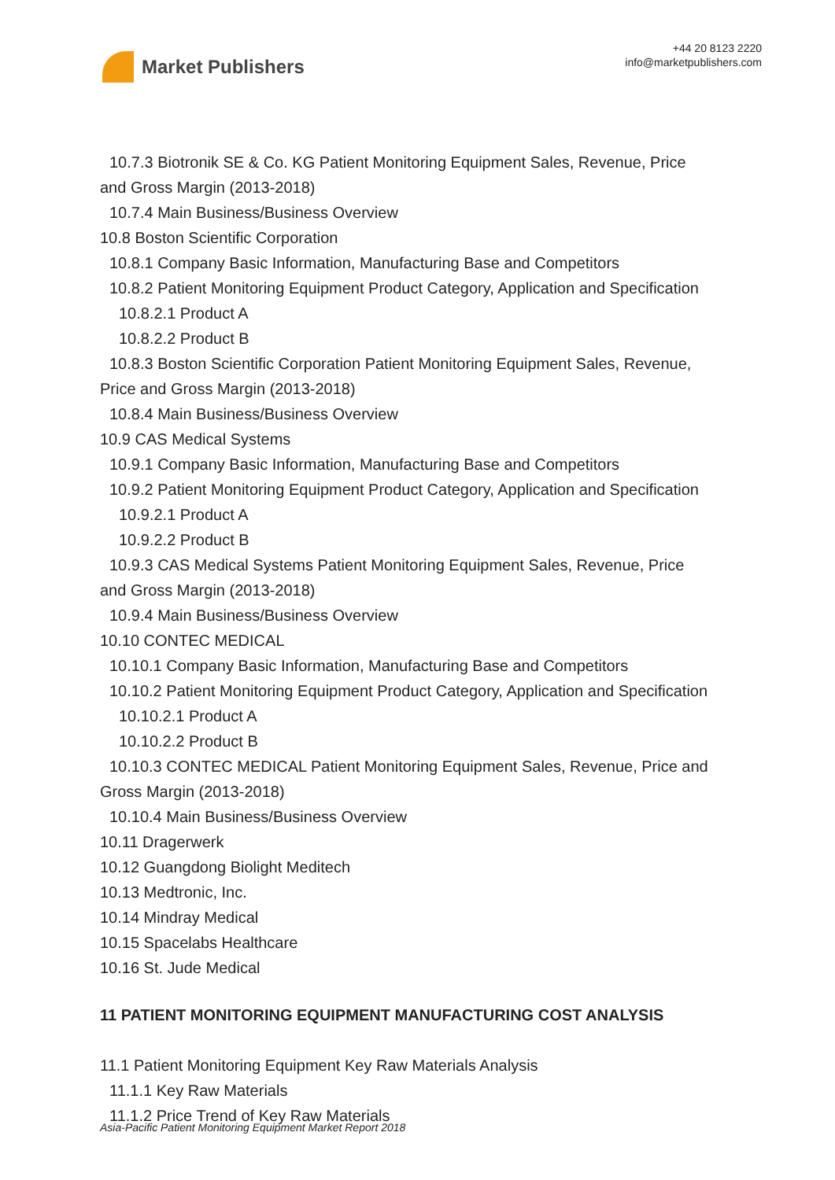Market Publishers
+44 20 8123 2220
info@marketpublishers.com
10.7.3 Biotronik SE & Co. KG Patient Monitoring Equipment Sales, Revenue, Price
and Gross Margin (2013-2018)
10.7.4 Main Business/Business Overview
10.8 Boston Scientific Corporation
10.8.1 Company Basic Information, Manufacturing Base and Competitors
10.8.2 Patient Monitoring Equipment Product Category, Application and Specification
10.8.2.1 Product A
10.8.2.2 Product B
10.8.3 Boston Scientific Corporation Patient Monitoring Equipment Sales, Revenue,
Price and Gross Margin (2013-2018)
10.8.4 Main Business/Business Overview
10.9 CAS Medical Systems
10.9.1 Company Basic Information, Manufacturing Base and Competitors
10.9.2 Patient Monitoring Equipment Product Category, Application and Specification
10.9.2.1 Product A
10.9.2.2 Product B
10.9.3 CAS Medical Systems Patient Monitoring Equipment Sales, Revenue, Price
and Gross Margin (2013-2018)
10.9.4 Main Business/Business Overview
10.10 CONTEC MEDICAL
10.10.1 Company Basic Information, Manufacturing Base and Competitors
10.10.2 Patient Monitoring Equipment Product Category, Application and Specification
10.10.2.1 Product A
10.10.2.2 Product B
10.10.3 CONTEC MEDICAL Patient Monitoring Equipment Sales, Revenue, Price and
Gross Margin (2013-2018)
10.10.4 Main Business/Business Overview
10.11 Dragerwerk
10.12 Guangdong Biolight Meditech
10.13 Medtronic, Inc.
10.14 Mindray Medical
10.15 Spacelabs Healthcare
10.16 St. Jude Medical
11 PATIENT MONITORING EQUIPMENT MANUFACTURING COST ANALYSIS
11.1 Patient Monitoring Equipment Key Raw Materials Analysis
11.1.1 Key Raw Materials
11.1.2 Price Trend of Key Raw Materials
Asia-Pacific Patient Monitoring Equipment Market Report 2018